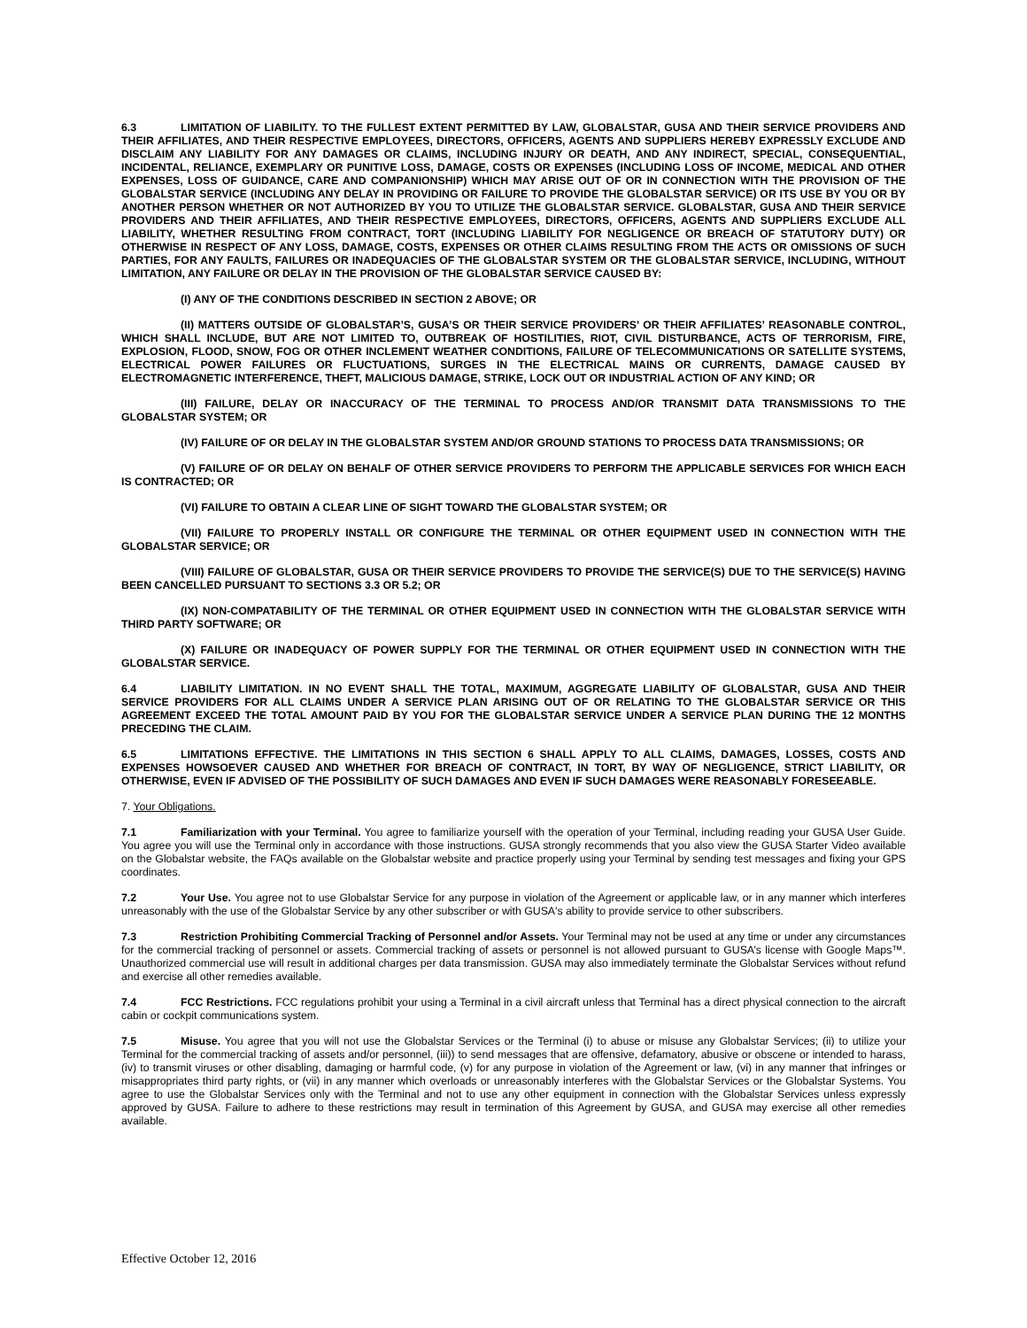6.3 LIMITATION OF LIABILITY. TO THE FULLEST EXTENT PERMITTED BY LAW, GLOBALSTAR, GUSA AND THEIR SERVICE PROVIDERS AND THEIR AFFILIATES, AND THEIR RESPECTIVE EMPLOYEES, DIRECTORS, OFFICERS, AGENTS AND SUPPLIERS HEREBY EXPRESSLY EXCLUDE AND DISCLAIM ANY LIABILITY FOR ANY DAMAGES OR CLAIMS, INCLUDING INJURY OR DEATH, AND ANY INDIRECT, SPECIAL, CONSEQUENTIAL, INCIDENTAL, RELIANCE, EXEMPLARY OR PUNITIVE LOSS, DAMAGE, COSTS OR EXPENSES (INCLUDING LOSS OF INCOME, MEDICAL AND OTHER EXPENSES, LOSS OF GUIDANCE, CARE AND COMPANIONSHIP) WHICH MAY ARISE OUT OF OR IN CONNECTION WITH THE PROVISION OF THE GLOBALSTAR SERVICE (INCLUDING ANY DELAY IN PROVIDING OR FAILURE TO PROVIDE THE GLOBALSTAR SERVICE) OR ITS USE BY YOU OR BY ANOTHER PERSON WHETHER OR NOT AUTHORIZED BY YOU TO UTILIZE THE GLOBALSTAR SERVICE. GLOBALSTAR, GUSA AND THEIR SERVICE PROVIDERS AND THEIR AFFILIATES, AND THEIR RESPECTIVE EMPLOYEES, DIRECTORS, OFFICERS, AGENTS AND SUPPLIERS EXCLUDE ALL LIABILITY, WHETHER RESULTING FROM CONTRACT, TORT (INCLUDING LIABILITY FOR NEGLIGENCE OR BREACH OF STATUTORY DUTY) OR OTHERWISE IN RESPECT OF ANY LOSS, DAMAGE, COSTS, EXPENSES OR OTHER CLAIMS RESULTING FROM THE ACTS OR OMISSIONS OF SUCH PARTIES, FOR ANY FAULTS, FAILURES OR INADEQUACIES OF THE GLOBALSTAR SYSTEM OR THE GLOBALSTAR SERVICE, INCLUDING, WITHOUT LIMITATION, ANY FAILURE OR DELAY IN THE PROVISION OF THE GLOBALSTAR SERVICE CAUSED BY:
(I) ANY OF THE CONDITIONS DESCRIBED IN SECTION 2 ABOVE; OR
(II) MATTERS OUTSIDE OF GLOBALSTAR’S, GUSA’S OR THEIR SERVICE PROVIDERS’ OR THEIR AFFILIATES’ REASONABLE CONTROL, WHICH SHALL INCLUDE, BUT ARE NOT LIMITED TO, OUTBREAK OF HOSTILITIES, RIOT, CIVIL DISTURBANCE, ACTS OF TERRORISM, FIRE, EXPLOSION, FLOOD, SNOW, FOG OR OTHER INCLEMENT WEATHER CONDITIONS, FAILURE OF TELECOMMUNICATIONS OR SATELLITE SYSTEMS, ELECTRICAL POWER FAILURES OR FLUCTUATIONS, SURGES IN THE ELECTRICAL MAINS OR CURRENTS, DAMAGE CAUSED BY ELECTROMAGNETIC INTERFERENCE, THEFT, MALICIOUS DAMAGE, STRIKE, LOCK OUT OR INDUSTRIAL ACTION OF ANY KIND; OR
(III) FAILURE, DELAY OR INACCURACY OF THE TERMINAL TO PROCESS AND/OR TRANSMIT DATA TRANSMISSIONS TO THE GLOBALSTAR SYSTEM; OR
(IV) FAILURE OF OR DELAY IN THE GLOBALSTAR SYSTEM AND/OR GROUND STATIONS TO PROCESS DATA TRANSMISSIONS; OR
(V) FAILURE OF OR DELAY ON BEHALF OF OTHER SERVICE PROVIDERS TO PERFORM THE APPLICABLE SERVICES FOR WHICH EACH IS CONTRACTED; OR
(VI) FAILURE TO OBTAIN A CLEAR LINE OF SIGHT TOWARD THE GLOBALSTAR SYSTEM; OR
(VII) FAILURE TO PROPERLY INSTALL OR CONFIGURE THE TERMINAL OR OTHER EQUIPMENT USED IN CONNECTION WITH THE GLOBALSTAR SERVICE; OR
(VIII) FAILURE OF GLOBALSTAR, GUSA OR THEIR SERVICE PROVIDERS TO PROVIDE THE SERVICE(S) DUE TO THE SERVICE(S) HAVING BEEN CANCELLED PURSUANT TO SECTIONS 3.3 OR 5.2; OR
(IX) NON-COMPATABILITY OF THE TERMINAL OR OTHER EQUIPMENT USED IN CONNECTION WITH THE GLOBALSTAR SERVICE WITH THIRD PARTY SOFTWARE; OR
(X) FAILURE OR INADEQUACY OF POWER SUPPLY FOR THE TERMINAL OR OTHER EQUIPMENT USED IN CONNECTION WITH THE GLOBALSTAR SERVICE.
6.4 LIABILITY LIMITATION. IN NO EVENT SHALL THE TOTAL, MAXIMUM, AGGREGATE LIABILITY OF GLOBALSTAR, GUSA AND THEIR SERVICE PROVIDERS FOR ALL CLAIMS UNDER A SERVICE PLAN ARISING OUT OF OR RELATING TO THE GLOBALSTAR SERVICE OR THIS AGREEMENT EXCEED THE TOTAL AMOUNT PAID BY YOU FOR THE GLOBALSTAR SERVICE UNDER A SERVICE PLAN DURING THE 12 MONTHS PRECEDING THE CLAIM.
6.5 LIMITATIONS EFFECTIVE. THE LIMITATIONS IN THIS SECTION 6 SHALL APPLY TO ALL CLAIMS, DAMAGES, LOSSES, COSTS AND EXPENSES HOWSOEVER CAUSED AND WHETHER FOR BREACH OF CONTRACT, IN TORT, BY WAY OF NEGLIGENCE, STRICT LIABILITY, OR OTHERWISE, EVEN IF ADVISED OF THE POSSIBILITY OF SUCH DAMAGES AND EVEN IF SUCH DAMAGES WERE REASONABLY FORESEEABLE.
7. Your Obligations.
7.1 Familiarization with your Terminal. You agree to familiarize yourself with the operation of your Terminal, including reading your GUSA User Guide. You agree you will use the Terminal only in accordance with those instructions. GUSA strongly recommends that you also view the GUSA Starter Video available on the Globalstar website, the FAQs available on the Globalstar website and practice properly using your Terminal by sending test messages and fixing your GPS coordinates.
7.2 Your Use. You agree not to use Globalstar Service for any purpose in violation of the Agreement or applicable law, or in any manner which interferes unreasonably with the use of the Globalstar Service by any other subscriber or with GUSA's ability to provide service to other subscribers.
7.3 Restriction Prohibiting Commercial Tracking of Personnel and/or Assets. Your Terminal may not be used at any time or under any circumstances for the commercial tracking of personnel or assets. Commercial tracking of assets or personnel is not allowed pursuant to GUSA’s license with Google Maps™. Unauthorized commercial use will result in additional charges per data transmission. GUSA may also immediately terminate the Globalstar Services without refund and exercise all other remedies available.
7.4 FCC Restrictions. FCC regulations prohibit your using a Terminal in a civil aircraft unless that Terminal has a direct physical connection to the aircraft cabin or cockpit communications system.
7.5 Misuse. You agree that you will not use the Globalstar Services or the Terminal (i) to abuse or misuse any Globalstar Services; (ii) to utilize your Terminal for the commercial tracking of assets and/or personnel, (iii)) to send messages that are offensive, defamatory, abusive or obscene or intended to harass, (iv) to transmit viruses or other disabling, damaging or harmful code, (v) for any purpose in violation of the Agreement or law, (vi) in any manner that infringes or misappropriates third party rights, or (vii) in any manner which overloads or unreasonably interferes with the Globalstar Services or the Globalstar Systems. You agree to use the Globalstar Services only with the Terminal and not to use any other equipment in connection with the Globalstar Services unless expressly approved by GUSA. Failure to adhere to these restrictions may result in termination of this Agreement by GUSA, and GUSA may exercise all other remedies available.
Effective October 12, 2016